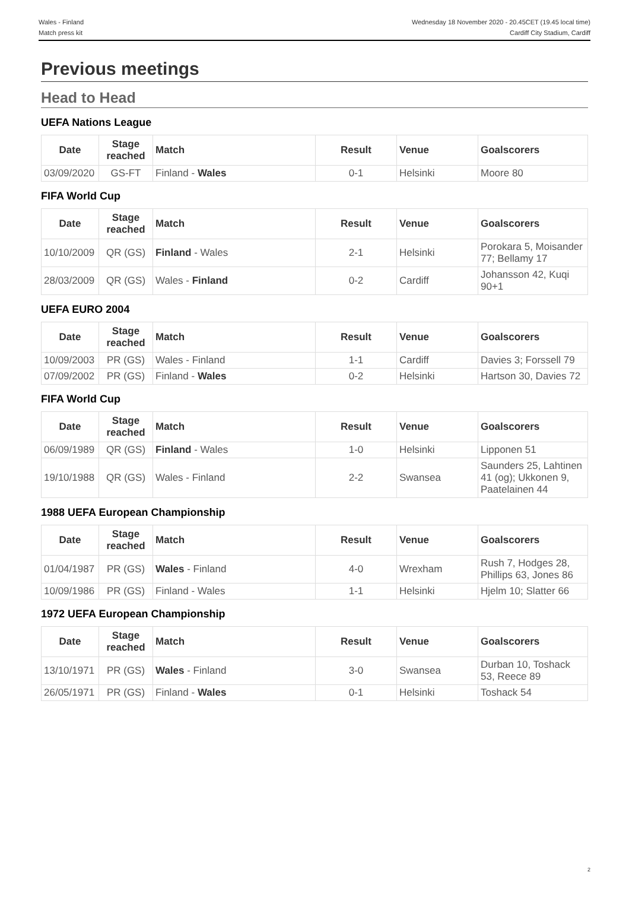Wales - Finland
Match press kit
Wednesday 18 November 2020 - 20.45CET (19.45 local time)
Cardiff City Stadium, Cardiff
Previous meetings
Head to Head
UEFA Nations League
| Date | Stage reached | Match | Result | Venue | Goalscorers |
| --- | --- | --- | --- | --- | --- |
| 03/09/2020 | GS-FT | Finland - Wales | 0-1 | Helsinki | Moore 80 |
FIFA World Cup
| Date | Stage reached | Match | Result | Venue | Goalscorers |
| --- | --- | --- | --- | --- | --- |
| 10/10/2009 | QR (GS) | Finland - Wales | 2-1 | Helsinki | Porokara 5, Moisander 77; Bellamy 17 |
| 28/03/2009 | QR (GS) | Wales - Finland | 0-2 | Cardiff | Johansson 42, Kuqi 90+1 |
UEFA EURO 2004
| Date | Stage reached | Match | Result | Venue | Goalscorers |
| --- | --- | --- | --- | --- | --- |
| 10/09/2003 | PR (GS) | Wales - Finland | 1-1 | Cardiff | Davies 3; Forssell 79 |
| 07/09/2002 | PR (GS) | Finland - Wales | 0-2 | Helsinki | Hartson 30, Davies 72 |
FIFA World Cup
| Date | Stage reached | Match | Result | Venue | Goalscorers |
| --- | --- | --- | --- | --- | --- |
| 06/09/1989 | QR (GS) | Finland - Wales | 1-0 | Helsinki | Lipponen 51 |
| 19/10/1988 | QR (GS) | Wales - Finland | 2-2 | Swansea | Saunders 25, Lahtinen 41 (og); Ukkonen 9, Paatelainen 44 |
1988 UEFA European Championship
| Date | Stage reached | Match | Result | Venue | Goalscorers |
| --- | --- | --- | --- | --- | --- |
| 01/04/1987 | PR (GS) | Wales - Finland | 4-0 | Wrexham | Rush 7, Hodges 28, Phillips 63, Jones 86 |
| 10/09/1986 | PR (GS) | Finland - Wales | 1-1 | Helsinki | Hjelm 10; Slatter 66 |
1972 UEFA European Championship
| Date | Stage reached | Match | Result | Venue | Goalscorers |
| --- | --- | --- | --- | --- | --- |
| 13/10/1971 | PR (GS) | Wales - Finland | 3-0 | Swansea | Durban 10, Toshack 53, Reece 89 |
| 26/05/1971 | PR (GS) | Finland - Wales | 0-1 | Helsinki | Toshack 54 |
2